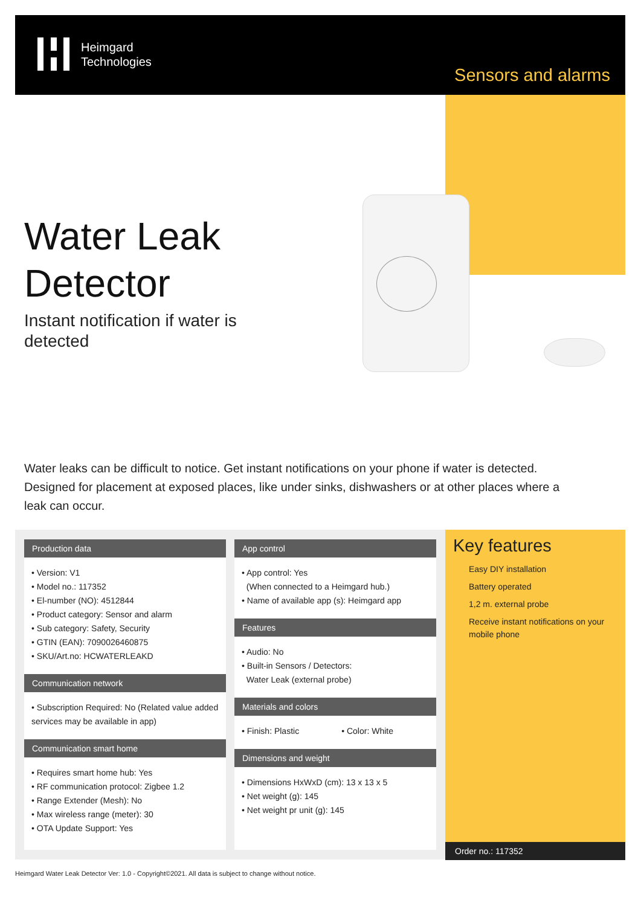Heimgard
Technologies
Sensors and alarms
Water Leak
Detector
Instant notification if water is detected
Water leaks can be difficult to notice. Get instant notifications on your phone if water is detected. Designed for placement at exposed places, like under sinks, dishwashers or at other places where a leak can occur.
Production data
• Version: V1
• Model no.: 117352
• El-number (NO): 4512844
• Product category: Sensor and alarm
• Sub category: Safety, Security
• GTIN (EAN): 7090026460875
• SKU/Art.no: HCWATERLEAKD
Communication network
• Subscription Required: No (Related value added services may be available in app)
Communication smart home
• Requires smart home hub: Yes
• RF communication protocol: Zigbee 1.2
• Range Extender (Mesh): No
• Max wireless range (meter): 30
• OTA Update Support: Yes
App control
• App control: Yes
(When connected to a Heimgard hub.)
• Name of available app (s): Heimgard app
Features
• Audio: No
• Built-in Sensors / Detectors:
Water Leak (external probe)
Materials and colors
• Finish: Plastic • Color: White
Dimensions and weight
• Dimensions HxWxD (cm): 13 x 13 x 5
• Net weight (g): 145
• Net weight pr unit (g): 145
Key features
Easy DIY installation
Battery operated
1,2 m. external probe
Receive instant notifications on your mobile phone
Order no.: 117352
Heimgard Water Leak Detector Ver: 1.0 - Copyright©2021. All data is subject to change without notice.